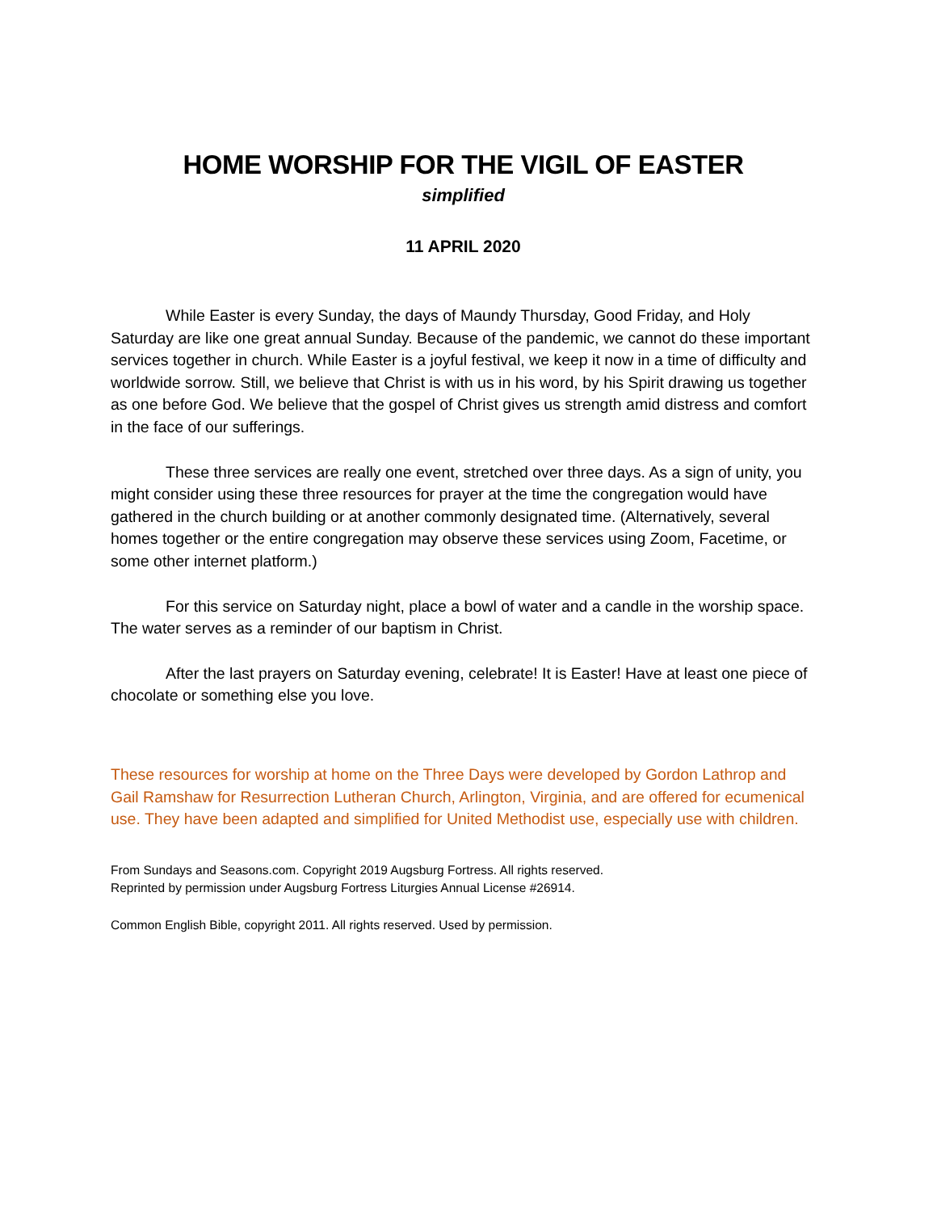HOME WORSHIP FOR THE VIGIL OF EASTER
simplified
11 APRIL 2020
While Easter is every Sunday, the days of Maundy Thursday, Good Friday, and Holy Saturday are like one great annual Sunday. Because of the pandemic, we cannot do these important services together in church. While Easter is a joyful festival, we keep it now in a time of difficulty and worldwide sorrow. Still, we believe that Christ is with us in his word, by his Spirit drawing us together as one before God. We believe that the gospel of Christ gives us strength amid distress and comfort in the face of our sufferings.
These three services are really one event, stretched over three days. As a sign of unity, you might consider using these three resources for prayer at the time the congregation would have gathered in the church building or at another commonly designated time. (Alternatively, several homes together or the entire congregation may observe these services using Zoom, Facetime, or some other internet platform.)
For this service on Saturday night, place a bowl of water and a candle in the worship space. The water serves as a reminder of our baptism in Christ.
After the last prayers on Saturday evening, celebrate! It is Easter! Have at least one piece of chocolate or something else you love.
These resources for worship at home on the Three Days were developed by Gordon Lathrop and Gail Ramshaw for Resurrection Lutheran Church, Arlington, Virginia, and are offered for ecumenical use. They have been adapted and simplified for United Methodist use, especially use with children.
From Sundays and Seasons.com. Copyright 2019 Augsburg Fortress. All rights reserved.
Reprinted by permission under Augsburg Fortress Liturgies Annual License #26914.
Common English Bible, copyright 2011. All rights reserved. Used by permission.